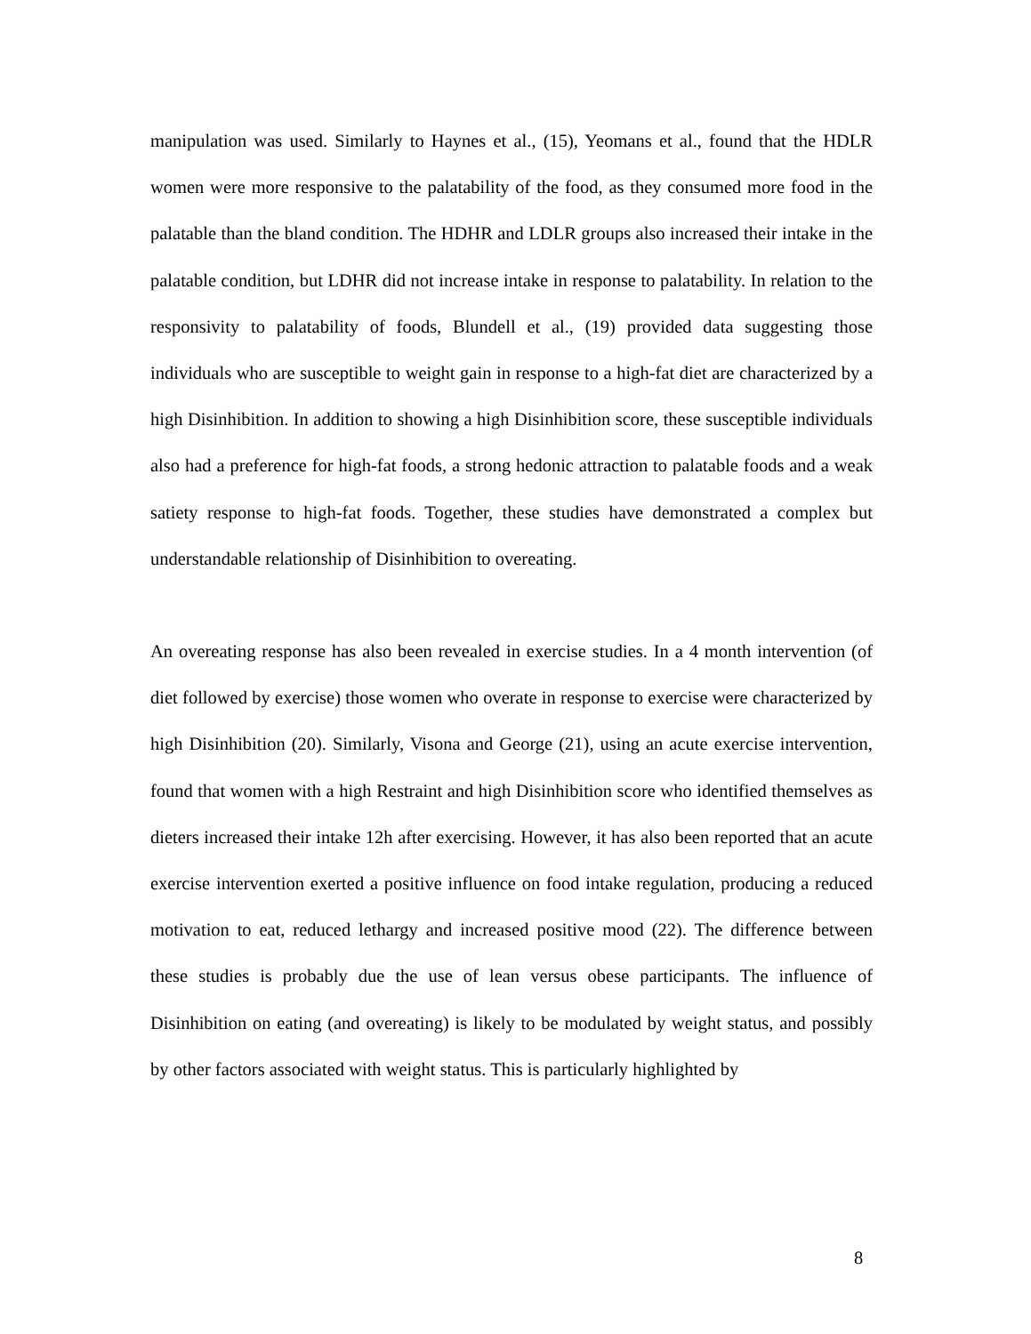manipulation was used. Similarly to Haynes et al., (15), Yeomans et al., found that the HDLR women were more responsive to the palatability of the food, as they consumed more food in the palatable than the bland condition. The HDHR and LDLR groups also increased their intake in the palatable condition, but LDHR did not increase intake in response to palatability. In relation to the responsivity to palatability of foods, Blundell et al., (19) provided data suggesting those individuals who are susceptible to weight gain in response to a high-fat diet are characterized by a high Disinhibition. In addition to showing a high Disinhibition score, these susceptible individuals also had a preference for high-fat foods, a strong hedonic attraction to palatable foods and a weak satiety response to high-fat foods. Together, these studies have demonstrated a complex but understandable relationship of Disinhibition to overeating.
An overeating response has also been revealed in exercise studies. In a 4 month intervention (of diet followed by exercise) those women who overate in response to exercise were characterized by high Disinhibition (20). Similarly, Visona and George (21), using an acute exercise intervention, found that women with a high Restraint and high Disinhibition score who identified themselves as dieters increased their intake 12h after exercising. However, it has also been reported that an acute exercise intervention exerted a positive influence on food intake regulation, producing a reduced motivation to eat, reduced lethargy and increased positive mood (22). The difference between these studies is probably due the use of lean versus obese participants. The influence of Disinhibition on eating (and overeating) is likely to be modulated by weight status, and possibly by other factors associated with weight status. This is particularly highlighted by
8